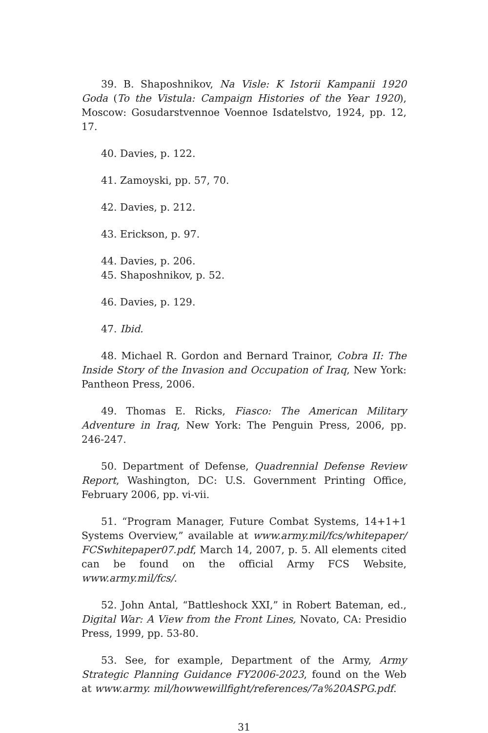39. B. Shaposhnikov, Na Visle: K Istorii Kampanii 1920 Goda (To the Vistula: Campaign Histories of the Year 1920), Moscow: Gosudarstvennoe Voennoe Isdatelstvo, 1924, pp. 12, 17.
40. Davies, p. 122.
41. Zamoyski, pp. 57, 70.
42. Davies, p. 212.
43. Erickson, p. 97.
44. Davies, p. 206.
45. Shaposhnikov, p. 52.
46. Davies, p. 129.
47. Ibid.
48. Michael R. Gordon and Bernard Trainor, Cobra II: The Inside Story of the Invasion and Occupation of Iraq, New York: Pantheon Press, 2006.
49. Thomas E. Ricks, Fiasco: The American Military Adventure in Iraq, New York: The Penguin Press, 2006, pp. 246-247.
50. Department of Defense, Quadrennial Defense Review Report, Washington, DC: U.S. Government Printing Office, February 2006, pp. vi-vii.
51. “Program Manager, Future Combat Systems, 14+1+1 Systems Overview,” available at www.army.mil/fcs/whitepaper/ FCSwhitepaper07.pdf, March 14, 2007, p. 5. All elements cited can be found on the official Army FCS Website, www.army.mil/fcs/.
52. John Antal, “Battleshock XXI,” in Robert Bateman, ed., Digital War: A View from the Front Lines, Novato, CA: Presidio Press, 1999, pp. 53-80.
53. See, for example, Department of the Army, Army Strategic Planning Guidance FY2006-2023, found on the Web at www.army. mil/howwewillfight/references/7a%20ASPG.pdf.
31